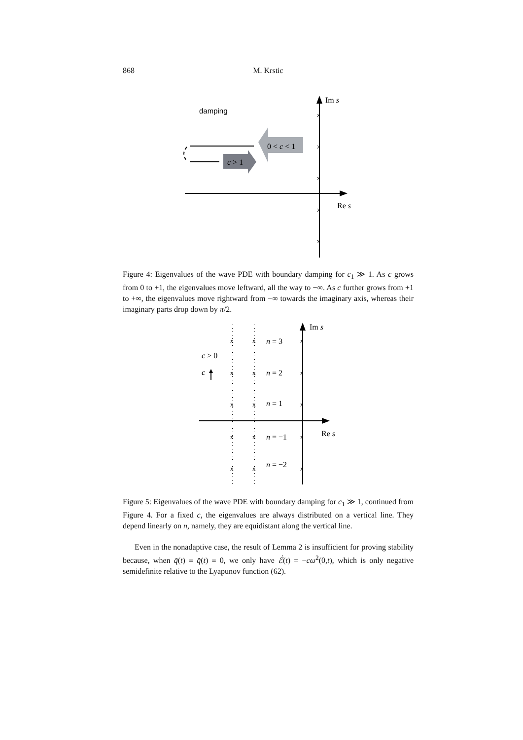868 M. Krstic
Im s
Re s
x
x
x
x
x
damping
0 < c < 1
c > 1
Figure 4: Eigenvalues of the wave PDE with boundary damping for c<sub>1</sub> ≫ 1. As c grows from 0 to +1, the eigenvalues move leftward, all the way to −∞. As c further grows from +1 to +∞, the eigenvalues move rightward from −∞ towards the imaginary axis, whereas their imaginary parts drop down by π/2.
Im s
Re s
x
x
x
x
x
x
x
x
x
x
x
x
x
x
x
n = 3
n = 2
n = 1
n = −1
n = −2
c > 0
c
Figure 5: Eigenvalues of the wave PDE with boundary damping for c<sub>1</sub> ≫ 1, continued from Figure 4. For a fixed c, the eigenvalues are always distributed on a vertical line. They depend linearly on n, namely, they are equidistant along the vertical line.
Even in the nonadaptive case, the result of Lemma 2 is insufficient for proving stability because, when q̃(t) ≡ q̂̇(t) ≡ 0, we only have ℰ̇(t) = −cω<sup>2</sup>(0,t), which is only negative semidefinite relative to the Lyapunov function (62).